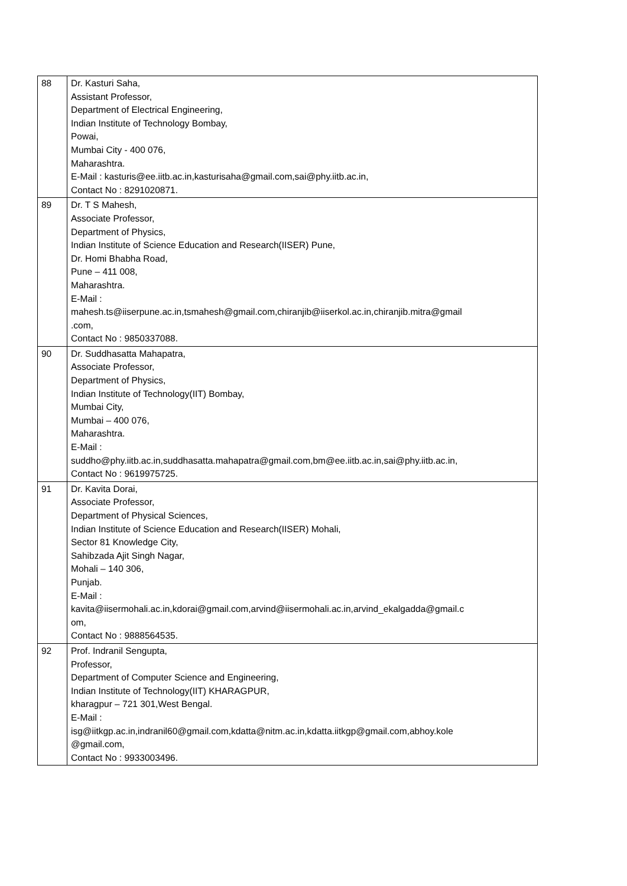| 88 | Dr. Kasturi Saha, Assistant Professor, Department of Electrical Engineering, Indian Institute of Technology Bombay, Powai, Mumbai City - 400 076, Maharashtra. E-Mail : kasturis@ee.iitb.ac.in,kasturisaha@gmail.com,sai@phy.iitb.ac.in, Contact No : 8291020871. |
| 89 | Dr. T S Mahesh, Associate Professor, Department of Physics, Indian Institute of Science Education and Research(IISER) Pune, Dr. Homi Bhabha Road, Pune – 411 008, Maharashtra. E-Mail : mahesh.ts@iiserpune.ac.in,tsmahesh@gmail.com,chiranjib@iiserkol.ac.in,chiranjib.mitra@gmail .com, Contact No : 9850337088. |
| 90 | Dr. Suddhasatta Mahapatra, Associate Professor, Department of Physics, Indian Institute of Technology(IIT) Bombay, Mumbai City, Mumbai – 400 076, Maharashtra. E-Mail : suddho@phy.iitb.ac.in,suddhasatta.mahapatra@gmail.com,bm@ee.iitb.ac.in,sai@phy.iitb.ac.in, Contact No : 9619975725. |
| 91 | Dr. Kavita Dorai, Associate Professor, Department of Physical Sciences, Indian Institute of Science Education and Research(IISER) Mohali, Sector 81 Knowledge City, Sahibzada Ajit Singh Nagar, Mohali – 140 306, Punjab. E-Mail : kavita@iisermohali.ac.in,kdorai@gmail.com,arvind@iisermohali.ac.in,arvind_ekalgadda@gmail.c om, Contact No : 9888564535. |
| 92 | Prof. Indranil Sengupta, Professor, Department of Computer Science and Engineering, Indian Institute of Technology(IIT) KHARAGPUR, kharagpur – 721 301,West Bengal. E-Mail : isg@iitkgp.ac.in,indranil60@gmail.com,kdatta@nitm.ac.in,kdatta.iitkgp@gmail.com,abhoy.kole @gmail.com, Contact No : 9933003496. |